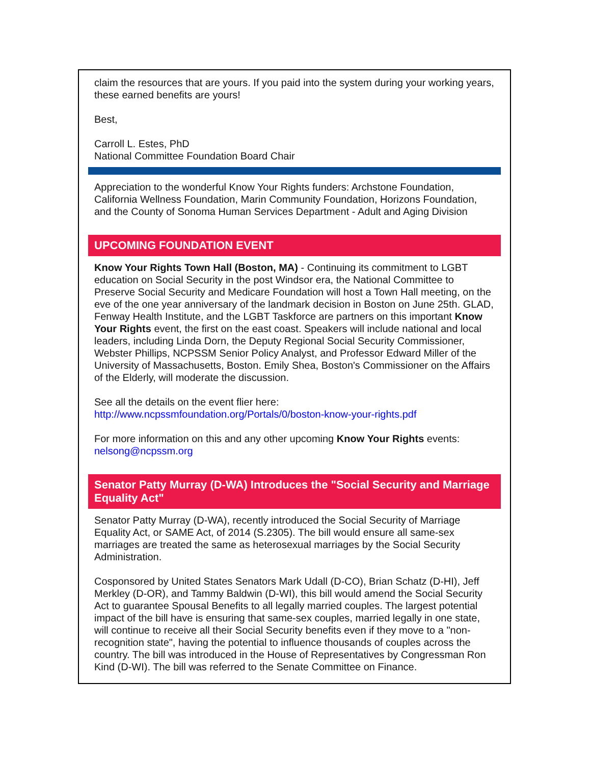claim the resources that are yours. If you paid into the system during your working years, these earned benefits are yours!
Best,
Carroll L. Estes, PhD
National Committee Foundation Board Chair
Appreciation to the wonderful Know Your Rights funders: Archstone Foundation, California Wellness Foundation, Marin Community Foundation, Horizons Foundation, and the County of Sonoma Human Services Department - Adult and Aging Division
UPCOMING FOUNDATION EVENT
Know Your Rights Town Hall (Boston, MA) - Continuing its commitment to LGBT education on Social Security in the post Windsor era, the National Committee to Preserve Social Security and Medicare Foundation will host a Town Hall meeting, on the eve of the one year anniversary of the landmark decision in Boston on June 25th. GLAD, Fenway Health Institute, and the LGBT Taskforce are partners on this important Know Your Rights event, the first on the east coast. Speakers will include national and local leaders, including Linda Dorn, the Deputy Regional Social Security Commissioner, Webster Phillips, NCPSSM Senior Policy Analyst, and Professor Edward Miller of the University of Massachusetts, Boston. Emily Shea, Boston's Commissioner on the Affairs of the Elderly, will moderate the discussion.
See all the details on the event flier here:
http://www.ncpssmfoundation.org/Portals/0/boston-know-your-rights.pdf
For more information on this and any other upcoming Know Your Rights events:
nelsong@ncpssm.org
Senator Patty Murray (D-WA) Introduces the "Social Security and Marriage Equality Act"
Senator Patty Murray (D-WA), recently introduced the Social Security of Marriage Equality Act, or SAME Act, of 2014 (S.2305). The bill would ensure all same-sex marriages are treated the same as heterosexual marriages by the Social Security Administration.
Cosponsored by United States Senators Mark Udall (D-CO), Brian Schatz (D-HI), Jeff Merkley (D-OR), and Tammy Baldwin (D-WI), this bill would amend the Social Security Act to guarantee Spousal Benefits to all legally married couples. The largest potential impact of the bill have is ensuring that same-sex couples, married legally in one state, will continue to receive all their Social Security benefits even if they move to a "non-recognition state", having the potential to influence thousands of couples across the country. The bill was introduced in the House of Representatives by Congressman Ron Kind (D-WI). The bill was referred to the Senate Committee on Finance.